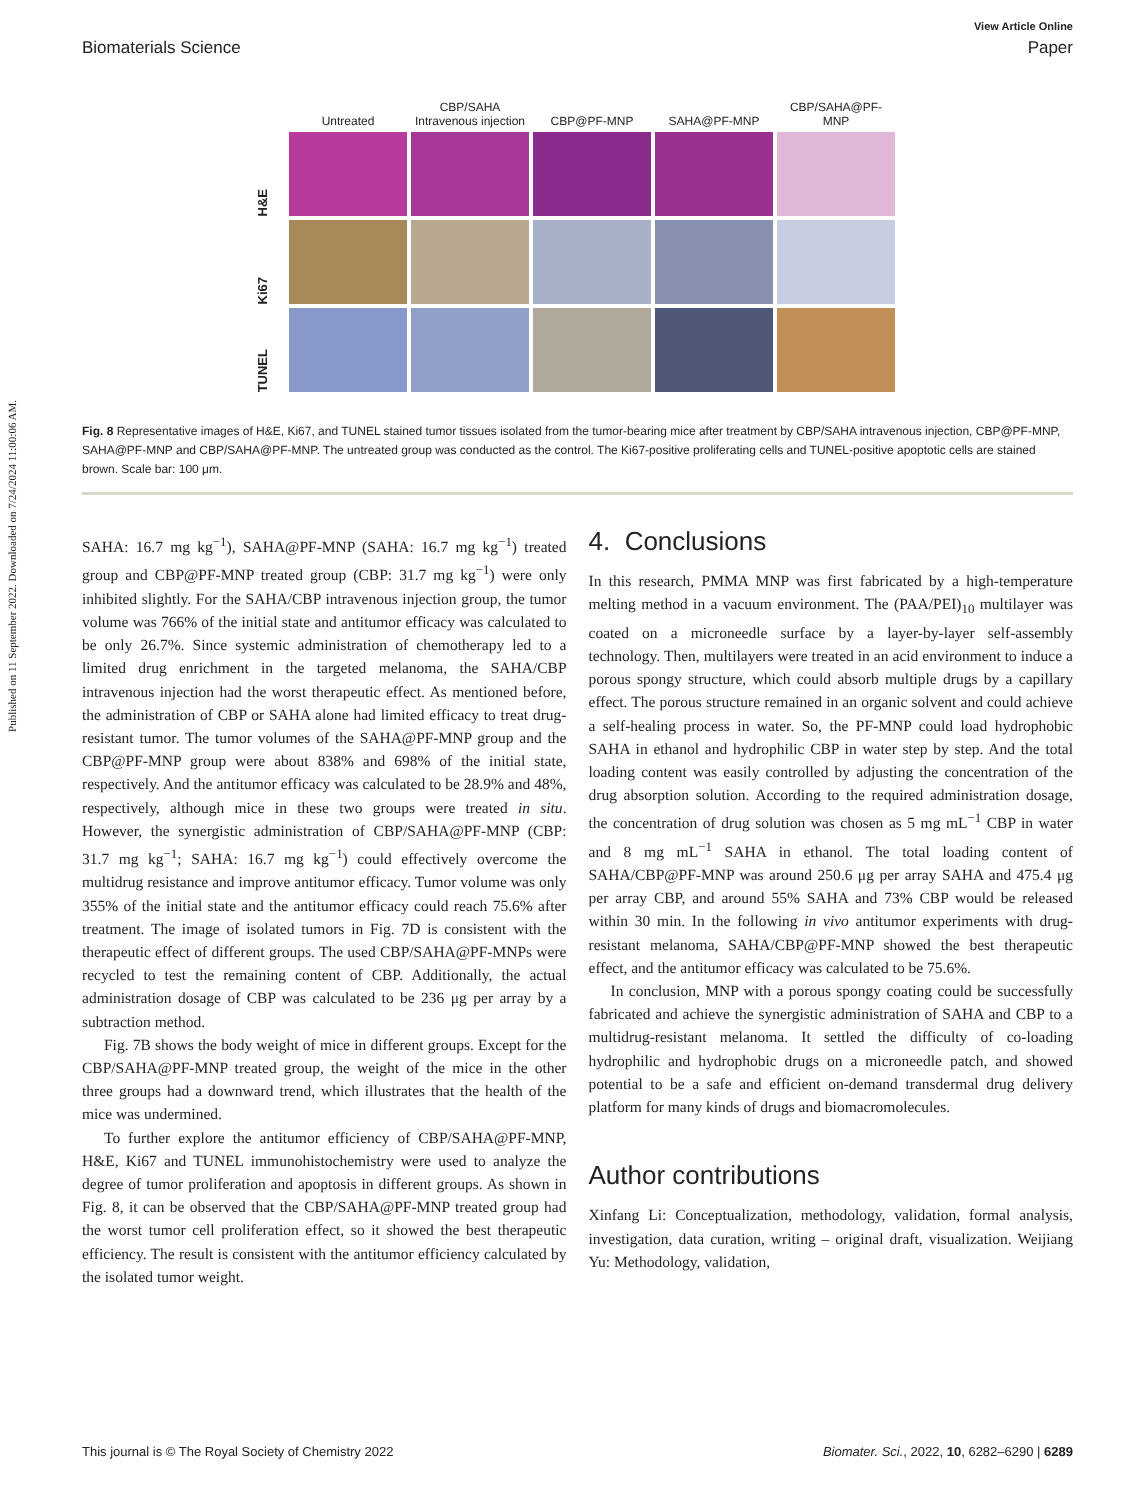Published on 11 September 2022. Downloaded on 7/24/2024 11:00:06 AM.
View Article Online
Biomaterials Science Paper
Untreated
CBP/SAHA
Intravenous injection
CBP@PF-MNP
SAHA@PF-MNP
CBP/SAHA@PF-MNP
H&E
Ki67
TUNEL
Fig. 8 Representative images of H&E, Ki67, and TUNEL stained tumor tissues isolated from the tumor-bearing mice after treatment by CBP/SAHA intravenous injection, CBP@PF-MNP, SAHA@PF-MNP and CBP/SAHA@PF-MNP. The untreated group was conducted as the control. The Ki67-positive proliferating cells and TUNEL-positive apoptotic cells are stained brown. Scale bar: 100 μm.
SAHA: 16.7 mg kg<sup>−1</sup>), SAHA@PF-MNP (SAHA: 16.7 mg kg<sup>−1</sup>) treated group and CBP@PF-MNP treated group (CBP: 31.7 mg kg<sup>−1</sup>) were only inhibited slightly. For the SAHA/CBP intravenous injection group, the tumor volume was 766% of the initial state and antitumor efficacy was calculated to be only 26.7%. Since systemic administration of chemotherapy led to a limited drug enrichment in the targeted melanoma, the SAHA/CBP intravenous injection had the worst therapeutic effect. As mentioned before, the administration of CBP or SAHA alone had limited efficacy to treat drug-resistant tumor. The tumor volumes of the SAHA@PF-MNP group and the CBP@PF-MNP group were about 838% and 698% of the initial state, respectively. And the antitumor efficacy was calculated to be 28.9% and 48%, respectively, although mice in these two groups were treated in situ. However, the synergistic administration of CBP/SAHA@PF-MNP (CBP: 31.7 mg kg<sup>−1</sup>; SAHA: 16.7 mg kg<sup>−1</sup>) could effectively overcome the multidrug resistance and improve antitumor efficacy. Tumor volume was only 355% of the initial state and the antitumor efficacy could reach 75.6% after treatment. The image of isolated tumors in Fig. 7D is consistent with the therapeutic effect of different groups. The used CBP/SAHA@PF-MNPs were recycled to test the remaining content of CBP. Additionally, the actual administration dosage of CBP was calculated to be 236 μg per array by a subtraction method.
Fig. 7B shows the body weight of mice in different groups. Except for the CBP/SAHA@PF-MNP treated group, the weight of the mice in the other three groups had a downward trend, which illustrates that the health of the mice was undermined.
To further explore the antitumor efficiency of CBP/SAHA@PF-MNP, H&E, Ki67 and TUNEL immunohistochemistry were used to analyze the degree of tumor proliferation and apoptosis in different groups. As shown in Fig. 8, it can be observed that the CBP/SAHA@PF-MNP treated group had the worst tumor cell proliferation effect, so it showed the best therapeutic efficiency. The result is consistent with the antitumor efficiency calculated by the isolated tumor weight.
4. Conclusions
In this research, PMMA MNP was first fabricated by a high-temperature melting method in a vacuum environment. The (PAA/PEI)<sub>10</sub> multilayer was coated on a microneedle surface by a layer-by-layer self-assembly technology. Then, multilayers were treated in an acid environment to induce a porous spongy structure, which could absorb multiple drugs by a capillary effect. The porous structure remained in an organic solvent and could achieve a self-healing process in water. So, the PF-MNP could load hydrophobic SAHA in ethanol and hydrophilic CBP in water step by step. And the total loading content was easily controlled by adjusting the concentration of the drug absorption solution. According to the required administration dosage, the concentration of drug solution was chosen as 5 mg mL<sup>−1</sup> CBP in water and 8 mg mL<sup>−1</sup> SAHA in ethanol. The total loading content of SAHA/CBP@PF-MNP was around 250.6 μg per array SAHA and 475.4 μg per array CBP, and around 55% SAHA and 73% CBP would be released within 30 min. In the following in vivo antitumor experiments with drug-resistant melanoma, SAHA/CBP@PF-MNP showed the best therapeutic effect, and the antitumor efficacy was calculated to be 75.6%.
In conclusion, MNP with a porous spongy coating could be successfully fabricated and achieve the synergistic administration of SAHA and CBP to a multidrug-resistant melanoma. It settled the difficulty of co-loading hydrophilic and hydrophobic drugs on a microneedle patch, and showed potential to be a safe and efficient on-demand transdermal drug delivery platform for many kinds of drugs and biomacromolecules.
Author contributions
Xinfang Li: Conceptualization, methodology, validation, formal analysis, investigation, data curation, writing – original draft, visualization. Weijiang Yu: Methodology, validation,
This journal is © The Royal Society of Chemistry 2022 Biomater. Sci., 2022, 10, 6282–6290 | 6289